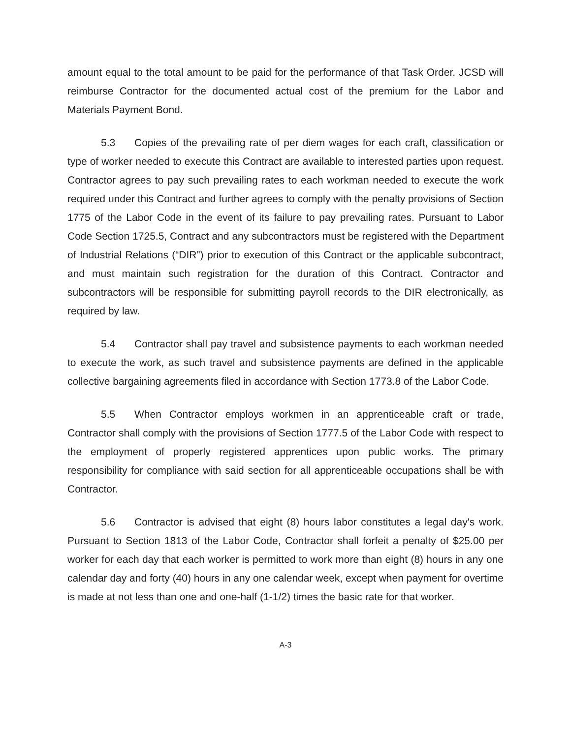amount equal to the total amount to be paid for the performance of that Task Order. JCSD will reimburse Contractor for the documented actual cost of the premium for the Labor and Materials Payment Bond.
5.3 Copies of the prevailing rate of per diem wages for each craft, classification or type of worker needed to execute this Contract are available to interested parties upon request. Contractor agrees to pay such prevailing rates to each workman needed to execute the work required under this Contract and further agrees to comply with the penalty provisions of Section 1775 of the Labor Code in the event of its failure to pay prevailing rates. Pursuant to Labor Code Section 1725.5, Contract and any subcontractors must be registered with the Department of Industrial Relations (“DIR”) prior to execution of this Contract or the applicable subcontract, and must maintain such registration for the duration of this Contract. Contractor and subcontractors will be responsible for submitting payroll records to the DIR electronically, as required by law.
5.4 Contractor shall pay travel and subsistence payments to each workman needed to execute the work, as such travel and subsistence payments are defined in the applicable collective bargaining agreements filed in accordance with Section 1773.8 of the Labor Code.
5.5 When Contractor employs workmen in an apprenticeable craft or trade, Contractor shall comply with the provisions of Section 1777.5 of the Labor Code with respect to the employment of properly registered apprentices upon public works. The primary responsibility for compliance with said section for all apprenticeable occupations shall be with Contractor.
5.6 Contractor is advised that eight (8) hours labor constitutes a legal day's work. Pursuant to Section 1813 of the Labor Code, Contractor shall forfeit a penalty of $25.00 per worker for each day that each worker is permitted to work more than eight (8) hours in any one calendar day and forty (40) hours in any one calendar week, except when payment for overtime is made at not less than one and one-half (1-1/2) times the basic rate for that worker.
A-3